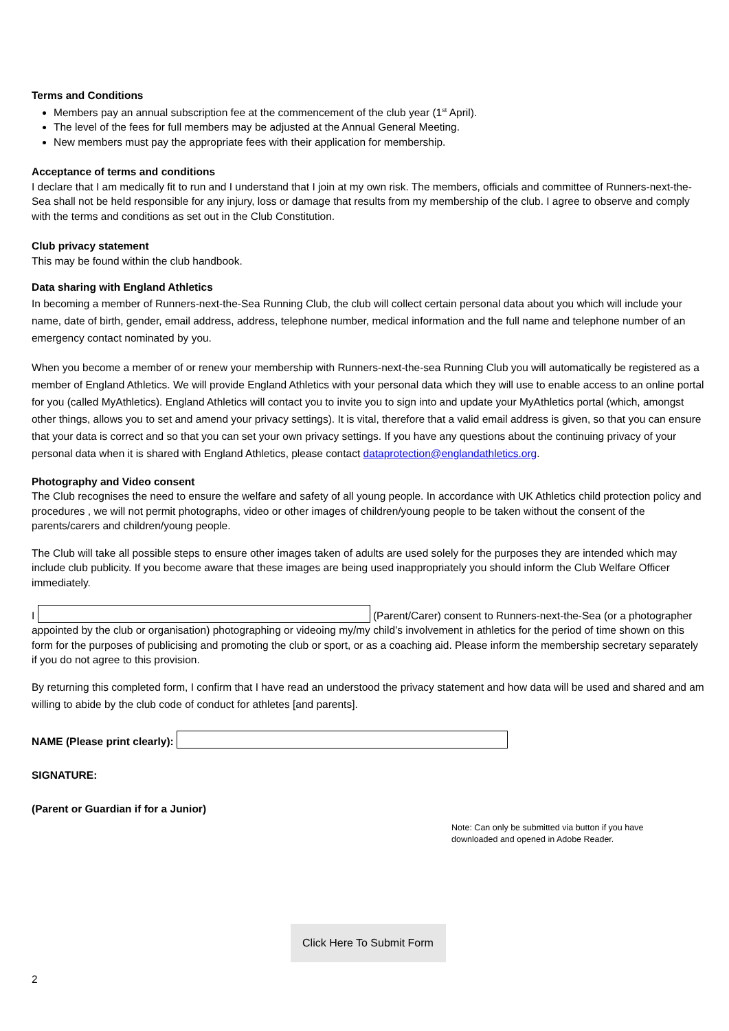Terms and Conditions
Members pay an annual subscription fee at the commencement of the club year (1<sup>st</sup> April).
The level of the fees for full members may be adjusted at the Annual General Meeting.
New members must pay the appropriate fees with their application for membership.
Acceptance of terms and conditions
I declare that I am medically fit to run and I understand that I join at my own risk. The members, officials and committee of Runners-next-the-Sea shall not be held responsible for any injury, loss or damage that results from my membership of the club. I agree to observe and comply with the terms and conditions as set out in the Club Constitution.
Club privacy statement
This may be found within the club handbook.
Data sharing with England Athletics
In becoming a member of Runners-next-the-Sea Running Club, the club will collect certain personal data about you which will include your name, date of birth, gender, email address, address, telephone number, medical information and the full name and telephone number of an emergency contact nominated by you.
When you become a member of or renew your membership with Runners-next-the-sea Running Club you will automatically be registered as a member of England Athletics. We will provide England Athletics with your personal data which they will use to enable access to an online portal for you (called MyAthletics). England Athletics will contact you to invite you to sign into and update your MyAthletics portal (which, amongst other things, allows you to set and amend your privacy settings). It is vital, therefore that a valid email address is given, so that you can ensure that your data is correct and so that you can set your own privacy settings. If you have any questions about the continuing privacy of your personal data when it is shared with England Athletics, please contact dataprotection@englandathletics.org.
Photography and Video consent
The Club recognises the need to ensure the welfare and safety of all young people. In accordance with UK Athletics child protection policy and procedures , we will not permit photographs, video or other images of children/young people to be taken without the consent of the parents/carers and children/young people.
The Club will take all possible steps to ensure other images taken of adults are used solely for the purposes they are intended which may include club publicity. If you become aware that these images are being used inappropriately you should inform the Club Welfare Officer immediately.
I (Parent/Carer) consent to Runners-next-the-Sea (or a photographer appointed by the club or organisation) photographing or videoing my/my child’s involvement in athletics for the period of time shown on this form for the purposes of publicising and promoting the club or sport, or as a coaching aid. Please inform the membership secretary separately if you do not agree to this provision.
By returning this completed form, I confirm that I have read an understood the privacy statement and how data will be used and shared and am willing to abide by the club code of conduct for athletes [and parents].
NAME (Please print clearly):
SIGNATURE:
(Parent or Guardian if for a Junior)
Note: Can only be submitted via button if you have downloaded and opened in Adobe Reader.
Click Here To Submit Form
2